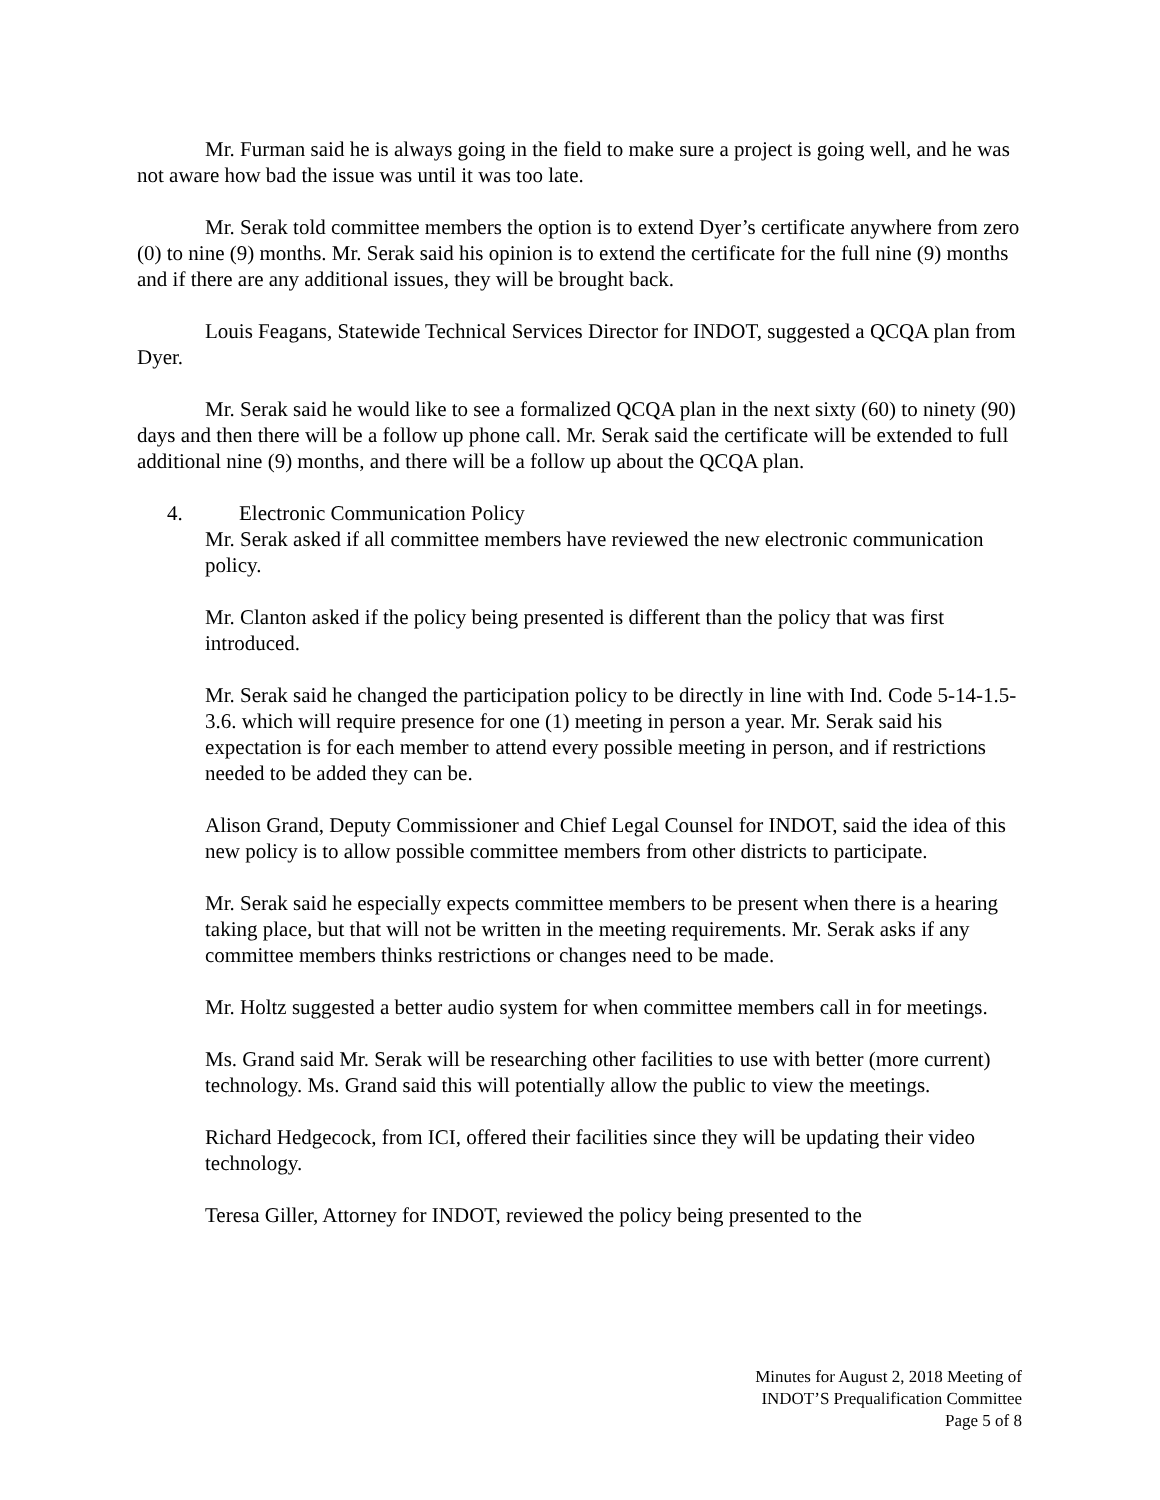Mr. Furman said he is always going in the field to make sure a project is going well, and he was not aware how bad the issue was until it was too late.
Mr. Serak told committee members the option is to extend Dyer’s certificate anywhere from zero (0) to nine (9) months. Mr. Serak said his opinion is to extend the certificate for the full nine (9) months and if there are any additional issues, they will be brought back.
Louis Feagans, Statewide Technical Services Director for INDOT, suggested a QCQA plan from Dyer.
Mr. Serak said he would like to see a formalized QCQA plan in the next sixty (60) to ninety (90) days and then there will be a follow up phone call. Mr. Serak said the certificate will be extended to full additional nine (9) months, and there will be a follow up about the QCQA plan.
4. Electronic Communication Policy
Mr. Serak asked if all committee members have reviewed the new electronic communication policy.
Mr. Clanton asked if the policy being presented is different than the policy that was first introduced.
Mr. Serak said he changed the participation policy to be directly in line with Ind. Code 5-14-1.5-3.6. which will require presence for one (1) meeting in person a year. Mr. Serak said his expectation is for each member to attend every possible meeting in person, and if restrictions needed to be added they can be.
Alison Grand, Deputy Commissioner and Chief Legal Counsel for INDOT, said the idea of this new policy is to allow possible committee members from other districts to participate.
Mr. Serak said he especially expects committee members to be present when there is a hearing taking place, but that will not be written in the meeting requirements. Mr. Serak asks if any committee members thinks restrictions or changes need to be made.
Mr. Holtz suggested a better audio system for when committee members call in for meetings.
Ms. Grand said Mr. Serak will be researching other facilities to use with better (more current) technology. Ms. Grand said this will potentially allow the public to view the meetings.
Richard Hedgecock, from ICI, offered their facilities since they will be updating their video technology.
Teresa Giller, Attorney for INDOT, reviewed the policy being presented to the
Minutes for August 2, 2018 Meeting of
INDOT’S Prequalification Committee
Page 5 of 8